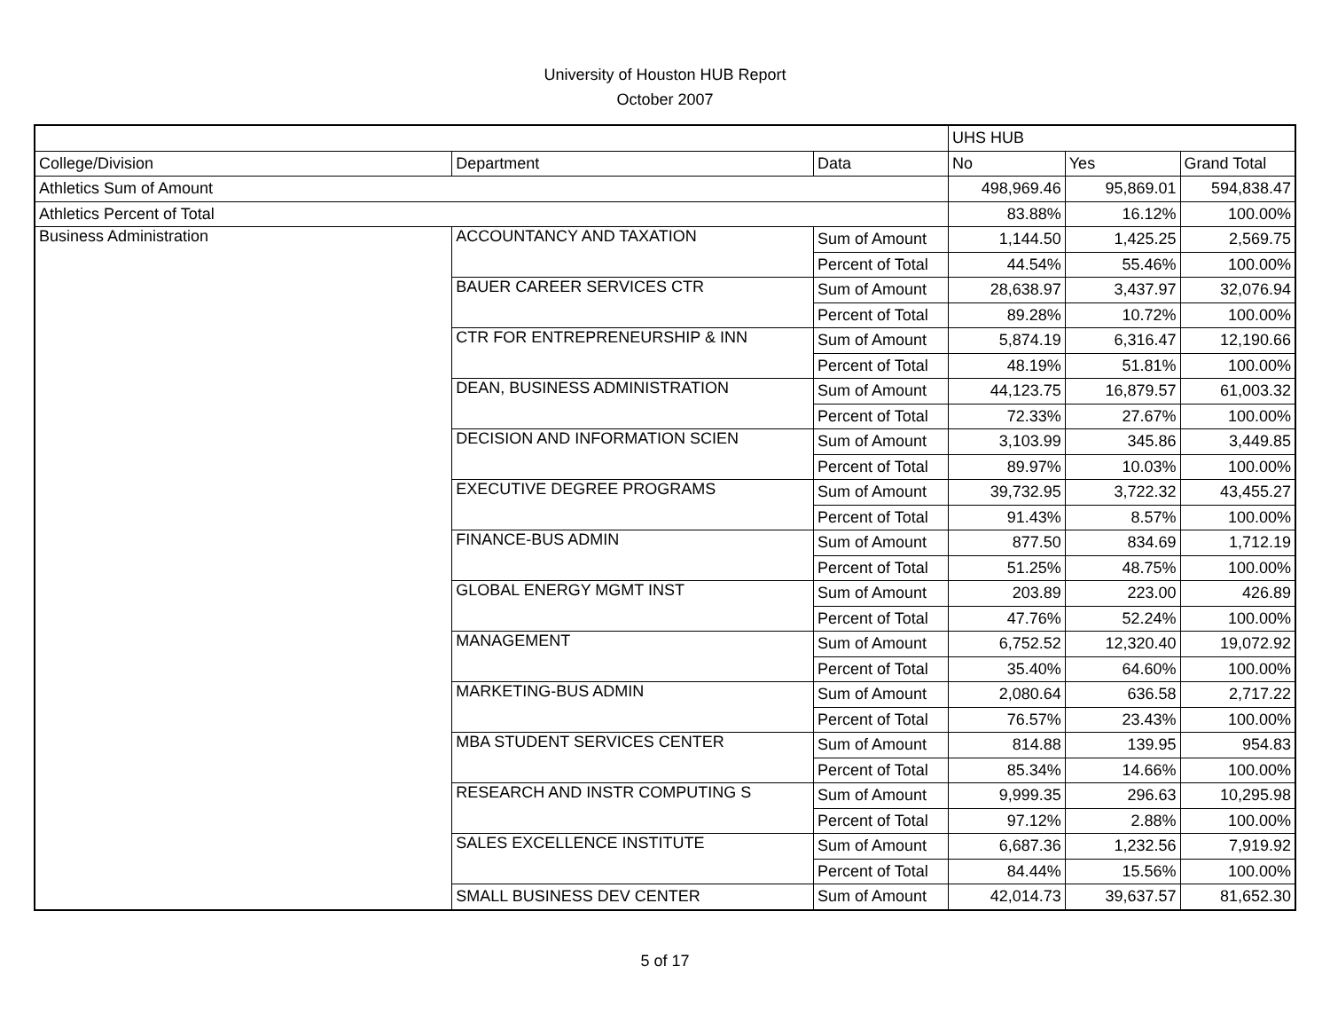University of Houston HUB Report
October 2007
| | | | UHS HUB | | |
| College/Division | Department | Data | No | Yes | Grand Total |
| Athletics Sum of Amount | | | 498,969.46 | 95,869.01 | 594,838.47 |
| Athletics Percent of Total | | | 83.88% | 16.12% | 100.00% |
| Business Administration | ACCOUNTANCY AND TAXATION | Sum of Amount | 1,144.50 | 1,425.25 | 2,569.75 |
| | | Percent of Total | 44.54% | 55.46% | 100.00% |
| | BAUER CAREER SERVICES CTR | Sum of Amount | 28,638.97 | 3,437.97 | 32,076.94 |
| | | Percent of Total | 89.28% | 10.72% | 100.00% |
| | CTR FOR ENTREPRENEURSHIP & INN | Sum of Amount | 5,874.19 | 6,316.47 | 12,190.66 |
| | | Percent of Total | 48.19% | 51.81% | 100.00% |
| | DEAN, BUSINESS ADMINISTRATION | Sum of Amount | 44,123.75 | 16,879.57 | 61,003.32 |
| | | Percent of Total | 72.33% | 27.67% | 100.00% |
| | DECISION AND INFORMATION SCIEN | Sum of Amount | 3,103.99 | 345.86 | 3,449.85 |
| | | Percent of Total | 89.97% | 10.03% | 100.00% |
| | EXECUTIVE DEGREE PROGRAMS | Sum of Amount | 39,732.95 | 3,722.32 | 43,455.27 |
| | | Percent of Total | 91.43% | 8.57% | 100.00% |
| | FINANCE-BUS ADMIN | Sum of Amount | 877.50 | 834.69 | 1,712.19 |
| | | Percent of Total | 51.25% | 48.75% | 100.00% |
| | GLOBAL ENERGY MGMT INST | Sum of Amount | 203.89 | 223.00 | 426.89 |
| | | Percent of Total | 47.76% | 52.24% | 100.00% |
| | MANAGEMENT | Sum of Amount | 6,752.52 | 12,320.40 | 19,072.92 |
| | | Percent of Total | 35.40% | 64.60% | 100.00% |
| | MARKETING-BUS ADMIN | Sum of Amount | 2,080.64 | 636.58 | 2,717.22 |
| | | Percent of Total | 76.57% | 23.43% | 100.00% |
| | MBA STUDENT SERVICES CENTER | Sum of Amount | 814.88 | 139.95 | 954.83 |
| | | Percent of Total | 85.34% | 14.66% | 100.00% |
| | RESEARCH AND INSTR COMPUTING S | Sum of Amount | 9,999.35 | 296.63 | 10,295.98 |
| | | Percent of Total | 97.12% | 2.88% | 100.00% |
| | SALES EXCELLENCE INSTITUTE | Sum of Amount | 6,687.36 | 1,232.56 | 7,919.92 |
| | | Percent of Total | 84.44% | 15.56% | 100.00% |
| | SMALL BUSINESS DEV CENTER | Sum of Amount | 42,014.73 | 39,637.57 | 81,652.30 |
5 of 17